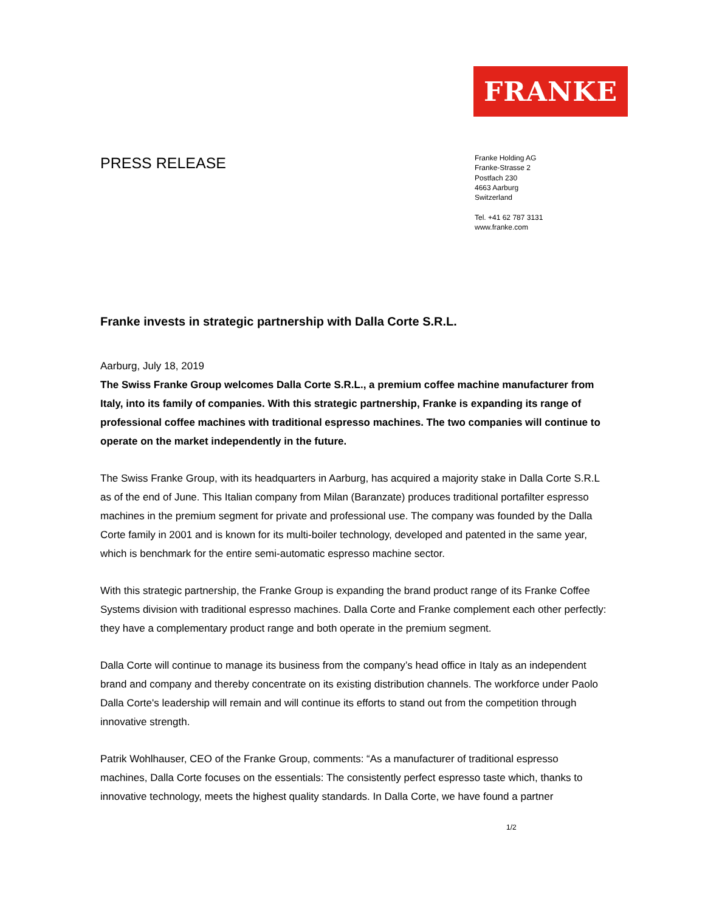FRANKE
PRESS RELEASE
Franke Holding AG
Franke-Strasse 2
Postfach 230
4663 Aarburg
Switzerland
Tel. +41 62 787 3131
www.franke.com
Franke invests in strategic partnership with Dalla Corte S.R.L.
Aarburg, July 18, 2019
The Swiss Franke Group welcomes Dalla Corte S.R.L., a premium coffee machine manufacturer from Italy, into its family of companies. With this strategic partnership, Franke is expanding its range of professional coffee machines with traditional espresso machines. The two companies will continue to operate on the market independently in the future.
The Swiss Franke Group, with its headquarters in Aarburg, has acquired a majority stake in Dalla Corte S.R.L as of the end of June. This Italian company from Milan (Baranzate) produces traditional portafilter espresso machines in the premium segment for private and professional use. The company was founded by the Dalla Corte family in 2001 and is known for its multi-boiler technology, developed and patented in the same year, which is benchmark for the entire semi-automatic espresso machine sector.
With this strategic partnership, the Franke Group is expanding the brand product range of its Franke Coffee Systems division with traditional espresso machines. Dalla Corte and Franke complement each other perfectly: they have a complementary product range and both operate in the premium segment.
Dalla Corte will continue to manage its business from the company’s head office in Italy as an independent brand and company and thereby concentrate on its existing distribution channels. The workforce under Paolo Dalla Corte's leadership will remain and will continue its efforts to stand out from the competition through innovative strength.
Patrik Wohlhauser, CEO of the Franke Group, comments: “As a manufacturer of traditional espresso machines, Dalla Corte focuses on the essentials: The consistently perfect espresso taste which, thanks to innovative technology, meets the highest quality standards. In Dalla Corte, we have found a partner
1/2